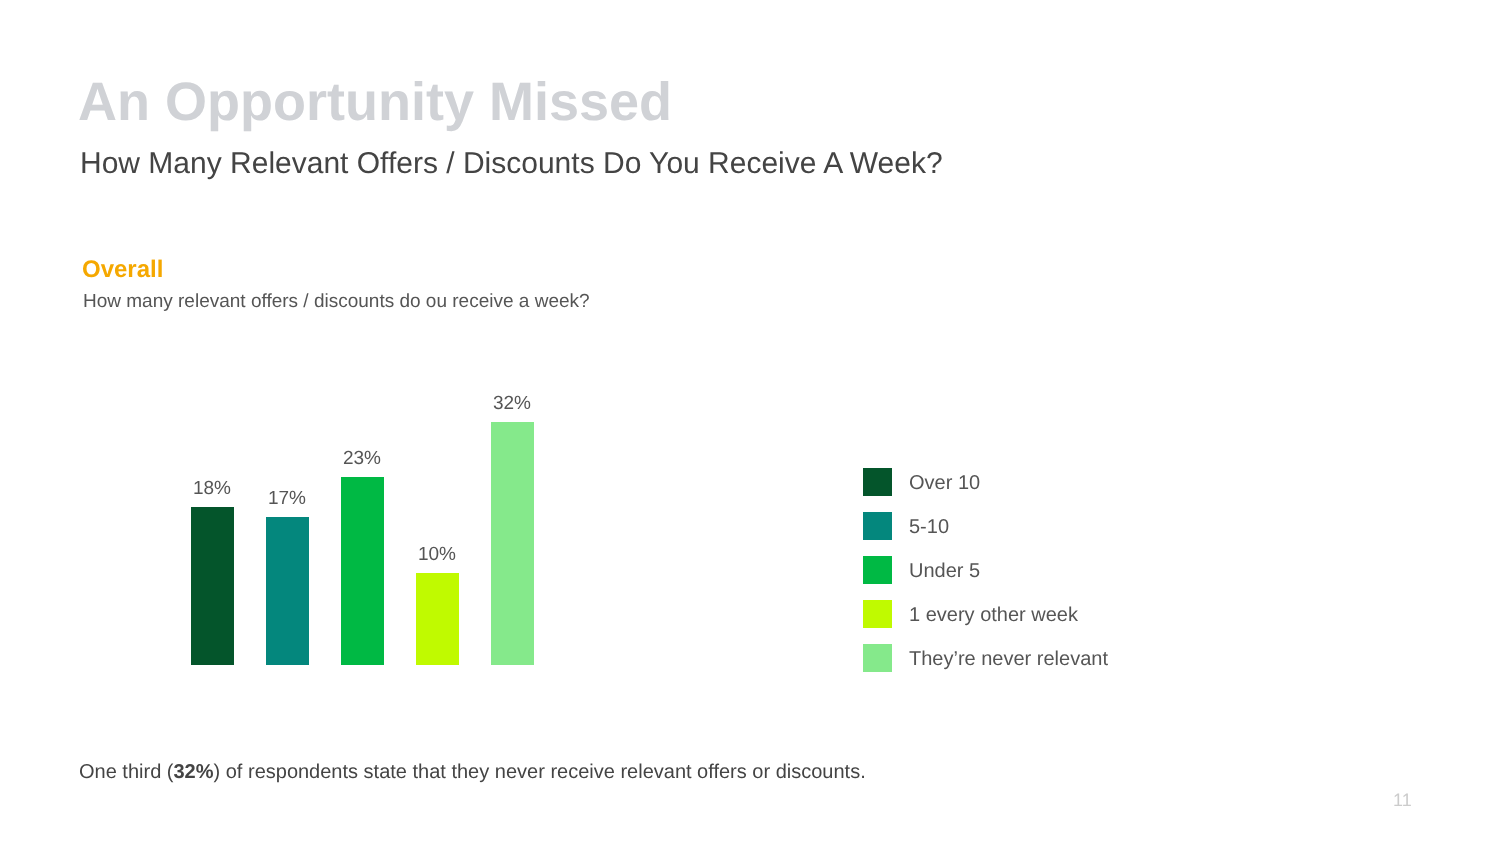An Opportunity Missed
How Many Relevant Offers / Discounts Do You Receive A Week?
Overall
How many relevant offers / discounts do ou receive a week?
18%
17%
23%
10%
32%
Over 10
5-10
Under 5
1 every other week
They’re never relevant
One third (32%) of respondents state that they never receive relevant offers or discounts.
11